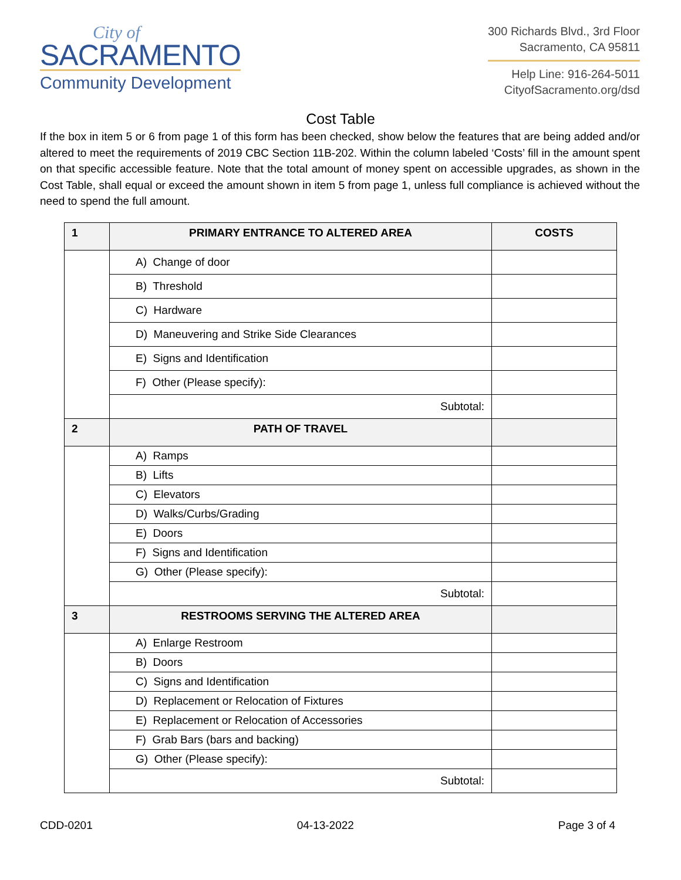City of
SACRAMENTO
Community Development
300 Richards Blvd., 3rd Floor
Sacramento, CA 95811
Help Line: 916-264-5011
CityofSacramento.org/dsd
Cost Table
If the box in item 5 or 6 from page 1 of this form has been checked, show below the features that are being added and/or altered to meet the requirements of 2019 CBC Section 11B-202. Within the column labeled ‘Costs’ fill in the amount spent on that specific accessible feature. Note that the total amount of money spent on accessible upgrades, as shown in the Cost Table, shall equal or exceed the amount shown in item 5 from page 1, unless full compliance is achieved without the need to spend the full amount.
| 1 | PRIMARY ENTRANCE TO ALTERED AREA | COSTS |
| --- | --- | --- |
| | A) Change of door | |
| | B) Threshold | |
| | C) Hardware | |
| | D) Maneuvering and Strike Side Clearances | |
| | E) Signs and Identification | |
| | F) Other (Please specify): | |
| | Subtotal: | |
| 2 | PATH OF TRAVEL | |
| | A) Ramps | |
| | B) Lifts | |
| | C) Elevators | |
| | D) Walks/Curbs/Grading | |
| | E) Doors | |
| | F) Signs and Identification | |
| | G) Other (Please specify): | |
| | Subtotal: | |
| 3 | RESTROOMS SERVING THE ALTERED AREA | |
| | A) Enlarge Restroom | |
| | B) Doors | |
| | C) Signs and Identification | |
| | D) Replacement or Relocation of Fixtures | |
| | E) Replacement or Relocation of Accessories | |
| | F) Grab Bars (bars and backing) | |
| | G) Other (Please specify): | |
| | Subtotal: | |
CDD-0201 04-13-2022 Page 3 of 4